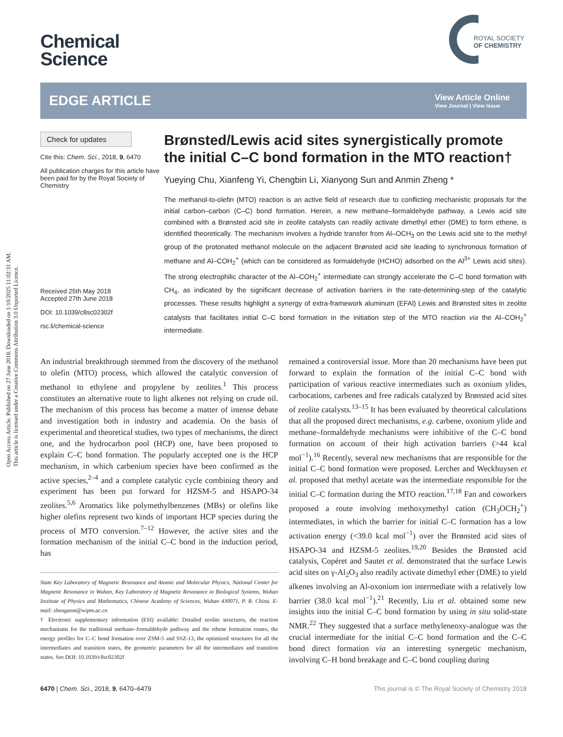Open Access Article. Published on 27 June 2018. Downloaded on 1/10/2025 11:02:31 AM.
This article is licensed under a Creative Commons Attribution 3.0 Unported Licence.
ROYAL SOCIETY
OF CHEMISTRY
Chemical
Science
EDGE ARTICLE
View Article Online
View Journal | View Issue
Check for updates
Cite this: Chem. Sci., 2018, 9, 6470
All publication charges for this article have been paid for by the Royal Society of Chemistry
Received 25th May 2018
Accepted 27th June 2018
DOI: 10.1039/c8sc02302f
rsc.li/chemical-science
Brønsted/Lewis acid sites synergistically promote the initial C–C bond formation in the MTO reaction†
Yueying Chu, Xianfeng Yi, Chengbin Li, Xianyong Sun and Anmin Zheng *
The methanol-to-olefin (MTO) reaction is an active field of research due to conflicting mechanistic proposals for the initial carbon–carbon (C–C) bond formation. Herein, a new methane–formaldehyde pathway, a Lewis acid site combined with a Brønsted acid site in zeolite catalysts can readily activate dimethyl ether (DME) to form ethene, is identified theoretically. The mechanism involves a hydride transfer from Al–OCH<sub>3</sub> on the Lewis acid site to the methyl group of the protonated methanol molecule on the adjacent Brønsted acid site leading to synchronous formation of methane and Al–COH<sub>2</sub><sup>+</sup> (which can be considered as formaldehyde (HCHO) adsorbed on the Al<sup>3+</sup> Lewis acid sites). The strong electrophilic character of the Al–COH<sub>2</sub><sup>+</sup> intermediate can strongly accelerate the C–C bond formation with CH<sub>4</sub>, as indicated by the significant decrease of activation barriers in the rate-determining-step of the catalytic processes. These results highlight a synergy of extra-framework aluminum (EFAl) Lewis and Brønsted sites in zeolite catalysts that facilitates initial C–C bond formation in the initiation step of the MTO reaction via the Al–COH<sub>2</sub><sup>+</sup> intermediate.
An industrial breakthrough stemmed from the discovery of the methanol to olefin (MTO) process, which allowed the catalytic conversion of methanol to ethylene and propylene by zeolites.<sup>1</sup> This process constitutes an alternative route to light alkenes not relying on crude oil. The mechanism of this process has become a matter of intense debate and investigation both in industry and academia. On the basis of experimental and theoretical studies, two types of mechanisms, the direct one, and the hydrocarbon pool (HCP) one, have been proposed to explain C–C bond formation. The popularly accepted one is the HCP mechanism, in which carbenium species have been confirmed as the active species,<sup>2–4</sup> and a complete catalytic cycle combining theory and experiment has been put forward for HZSM-5 and HSAPO-34 zeolites.<sup>5,6</sup> Aromatics like polymethylbenzenes (MBs) or olefins like higher olefins represent two kinds of important HCP species during the process of MTO conversion.<sup>7–12</sup> However, the active sites and the formation mechanism of the initial C–C bond in the induction period, has
State Key Laboratory of Magnetic Resonance and Atomic and Molecular Physics, National Center for Magnetic Resonance in Wuhan, Key Laboratory of Magnetic Resonance in Biological Systems, Wuhan Institute of Physics and Mathematics, Chinese Academy of Sciences, Wuhan 430071, P. R. China. E-mail: zhenganm@wipm.ac.cn
† Electronic supplementary information (ESI) available: Detailed zeolite structures, the reaction mechanisms for the traditional methane–formaldehyde pathway and the ethene formation routes, the energy profiles for C–C bond formation over ZSM-5 and SSZ-13, the optimized structures for all the intermediates and transition states, the geometric parameters for all the intermediates and transition states. See DOI: 10.1039/c8sc02302f
remained a controversial issue. More than 20 mechanisms have been put forward to explain the formation of the initial C–C bond with participation of various reactive intermediates such as oxonium ylides, carbocations, carbenes and free radicals catalyzed by Brønsted acid sites of zeolite catalysts.<sup>13–15</sup> It has been evaluated by theoretical calculations that all the proposed direct mechanisms, e.g. carbene, oxonium ylide and methane–formaldehyde mechanisms were inhibitive of the C–C bond formation on account of their high activation barriers (>44 kcal mol<sup>−1</sup>).<sup>16</sup> Recently, several new mechanisms that are responsible for the initial C–C bond formation were proposed. Lercher and Weckhuysen et al. proposed that methyl acetate was the intermediate responsible for the initial C–C formation during the MTO reaction.<sup>17,18</sup> Fan and coworkers proposed a route involving methoxymethyl cation (CH<sub>3</sub>OCH<sub>2</sub><sup>+</sup>) intermediates, in which the barrier for initial C–C formation has a low activation energy (<39.0 kcal mol<sup>−1</sup>) over the Brønsted acid sites of HSAPO-34 and HZSM-5 zeolites.<sup>19,20</sup> Besides the Brønsted acid catalysis, Copéret and Sautet et al. demonstrated that the surface Lewis acid sites on γ-Al<sub>2</sub>O<sub>3</sub> also readily activate dimethyl ether (DME) to yield alkenes involving an Al-oxonium ion intermediate with a relatively low barrier (38.0 kcal mol<sup>−1</sup>).<sup>21</sup> Recently, Liu et al. obtained some new insights into the initial C–C bond formation by using in situ solid-state NMR.<sup>22</sup> They suggested that a surface methyleneoxy-analogue was the crucial intermediate for the initial C–C bond formation and the C–C bond direct formation via an interesting synergetic mechanism, involving C–H bond breakage and C–C bond coupling during
6470 | Chem. Sci., 2018, 9, 6470–6479 This journal is © The Royal Society of Chemistry 2018